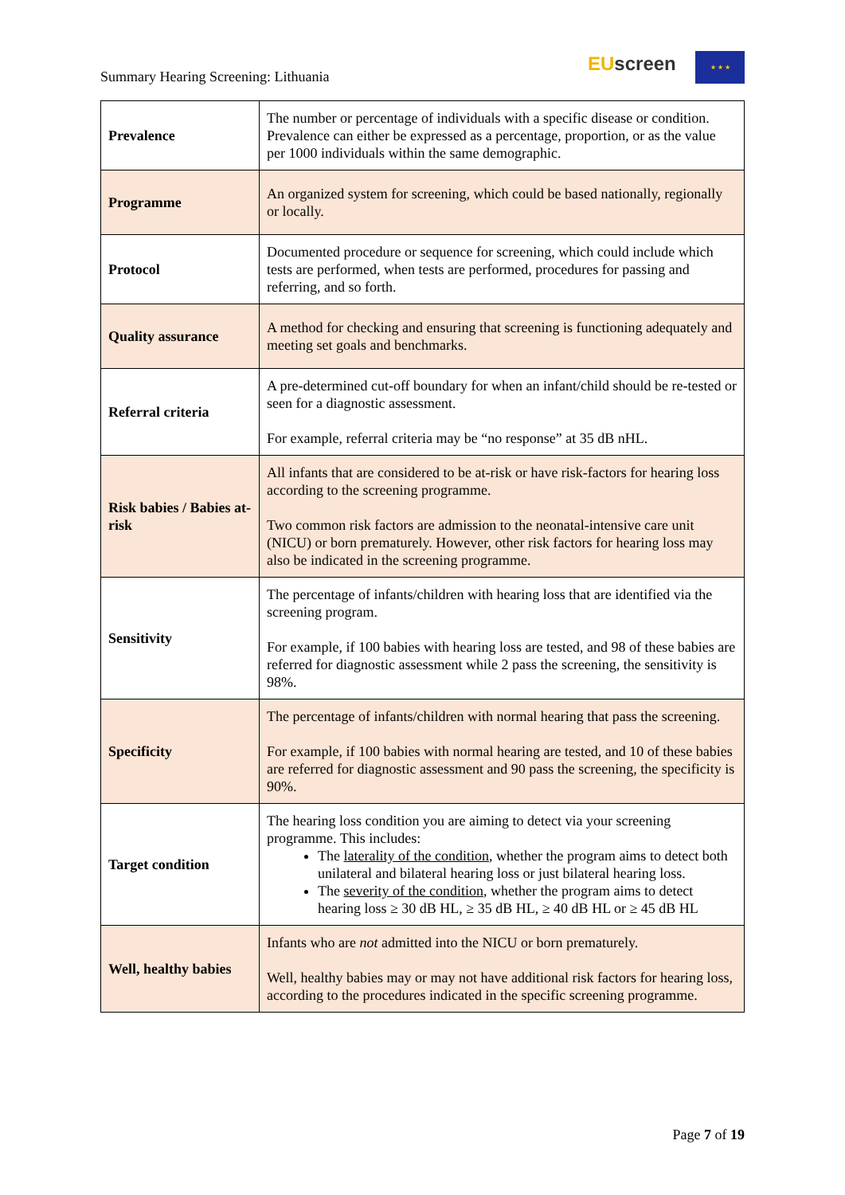Summary Hearing Screening: Lithuania
EU screen ★ ★ ★
| Prevalence | The number or percentage of individuals with a specific disease or condition. Prevalence can either be expressed as a percentage, proportion, or as the value per 1000 individuals within the same demographic. |
| Programme | An organized system for screening, which could be based nationally, regionally or locally. |
| Protocol | Documented procedure or sequence for screening, which could include which tests are performed, when tests are performed, procedures for passing and referring, and so forth. |
| Quality assurance | A method for checking and ensuring that screening is functioning adequately and meeting set goals and benchmarks. |
| Referral criteria | A pre-determined cut-off boundary for when an infant/child should be re-tested or seen for a diagnostic assessment. For example, referral criteria may be “no response” at 35 dB nHL. |
| Risk babies / Babies at-risk | All infants that are considered to be at-risk or have risk-factors for hearing loss according to the screening programme. Two common risk factors are admission to the neonatal-intensive care unit (NICU) or born prematurely. However, other risk factors for hearing loss may also be indicated in the screening programme. |
| Sensitivity | The percentage of infants/children with hearing loss that are identified via the screening program. For example, if 100 babies with hearing loss are tested, and 98 of these babies are referred for diagnostic assessment while 2 pass the screening, the sensitivity is 98%. |
| Specificity | The percentage of infants/children with normal hearing that pass the screening. For example, if 100 babies with normal hearing are tested, and 10 of these babies are referred for diagnostic assessment and 90 pass the screening, the specificity is 90%. |
| Target condition | The hearing loss condition you are aiming to detect via your screening programme. This includes: The laterality of the condition , whether the program aims to detect both unilateral and bilateral hearing loss or just bilateral hearing loss. The severity of the condition , whether the program aims to detect hearing loss ≥ 30 dB HL, ≥ 35 dB HL, ≥ 40 dB HL or ≥ 45 dB HL |
| Well, healthy babies | Infants who are not admitted into the NICU or born prematurely. Well, healthy babies may or may not have additional risk factors for hearing loss, according to the procedures indicated in the specific screening programme. |
Page 7 of 19